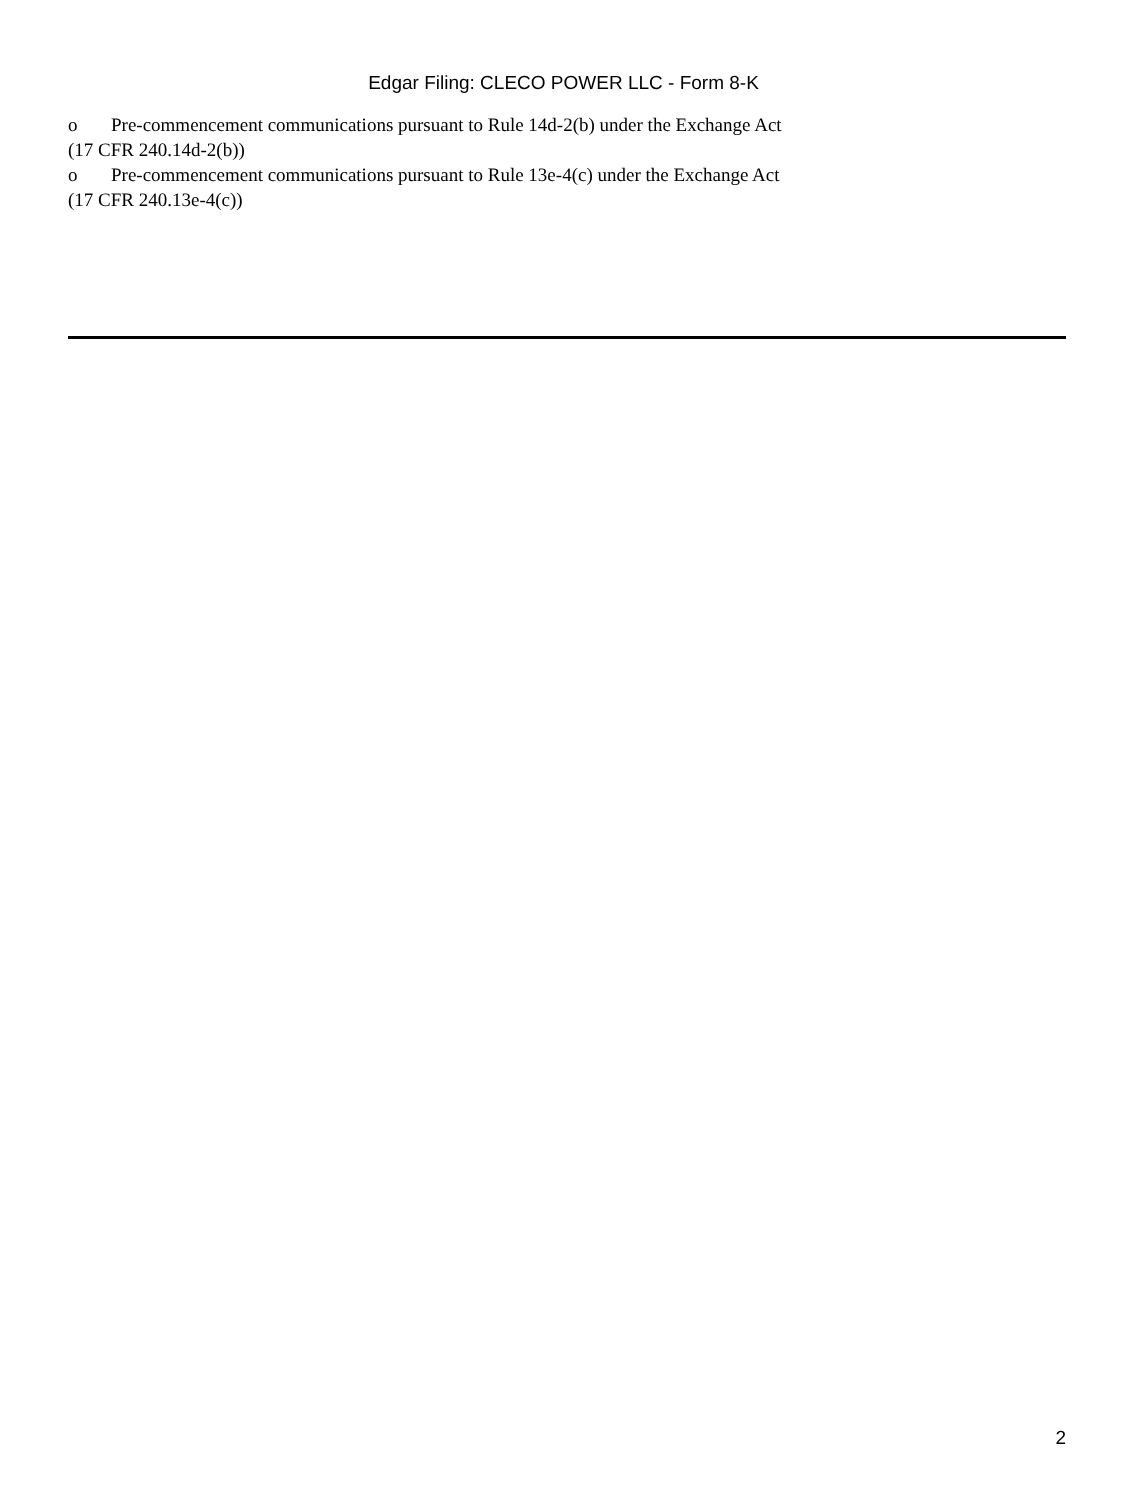Edgar Filing: CLECO POWER LLC - Form 8-K
o Pre-commencement communications pursuant to Rule 14d-2(b) under the Exchange Act
(17 CFR 240.14d-2(b))
o Pre-commencement communications pursuant to Rule 13e-4(c) under the Exchange Act
(17 CFR 240.13e-4(c))
2